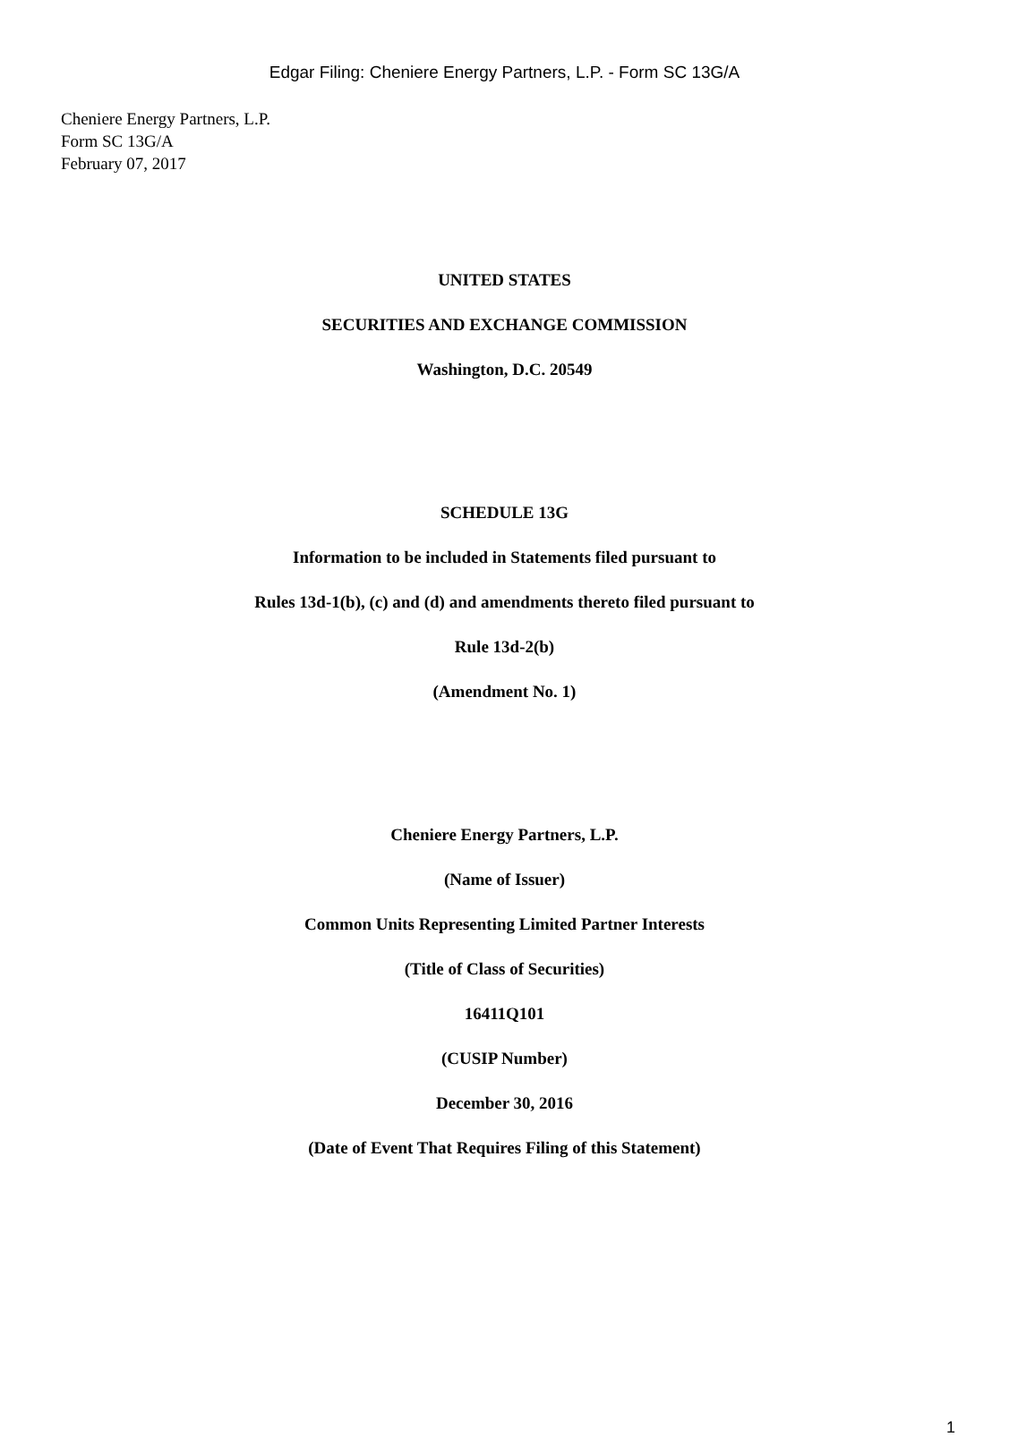Edgar Filing: Cheniere Energy Partners, L.P. - Form SC 13G/A
Cheniere Energy Partners, L.P.
Form SC 13G/A
February 07, 2017
UNITED STATES
SECURITIES AND EXCHANGE COMMISSION
Washington, D.C. 20549
SCHEDULE 13G
Information to be included in Statements filed pursuant to
Rules 13d-1(b), (c) and (d) and amendments thereto filed pursuant to
Rule 13d-2(b)
(Amendment No. 1)
Cheniere Energy Partners, L.P.
(Name of Issuer)
Common Units Representing Limited Partner Interests
(Title of Class of Securities)
16411Q101
(CUSIP Number)
December 30, 2016
(Date of Event That Requires Filing of this Statement)
1